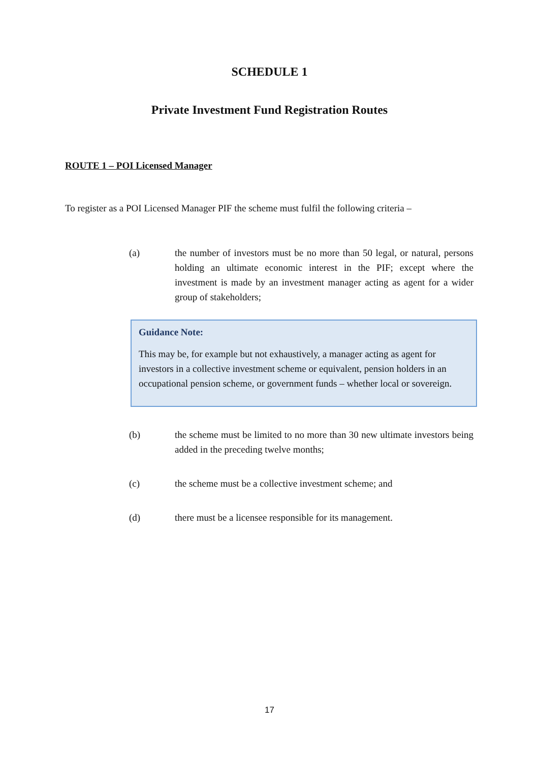SCHEDULE 1
Private Investment Fund Registration Routes
ROUTE 1 – POI Licensed Manager
To register as a POI Licensed Manager PIF the scheme must fulfil the following criteria –
(a) the number of investors must be no more than 50 legal, or natural, persons holding an ultimate economic interest in the PIF; except where the investment is made by an investment manager acting as agent for a wider group of stakeholders;
Guidance Note:
This may be, for example but not exhaustively, a manager acting as agent for investors in a collective investment scheme or equivalent, pension holders in an occupational pension scheme, or government funds – whether local or sovereign.
(b) the scheme must be limited to no more than 30 new ultimate investors being added in the preceding twelve months;
(c) the scheme must be a collective investment scheme; and
(d) there must be a licensee responsible for its management.
17